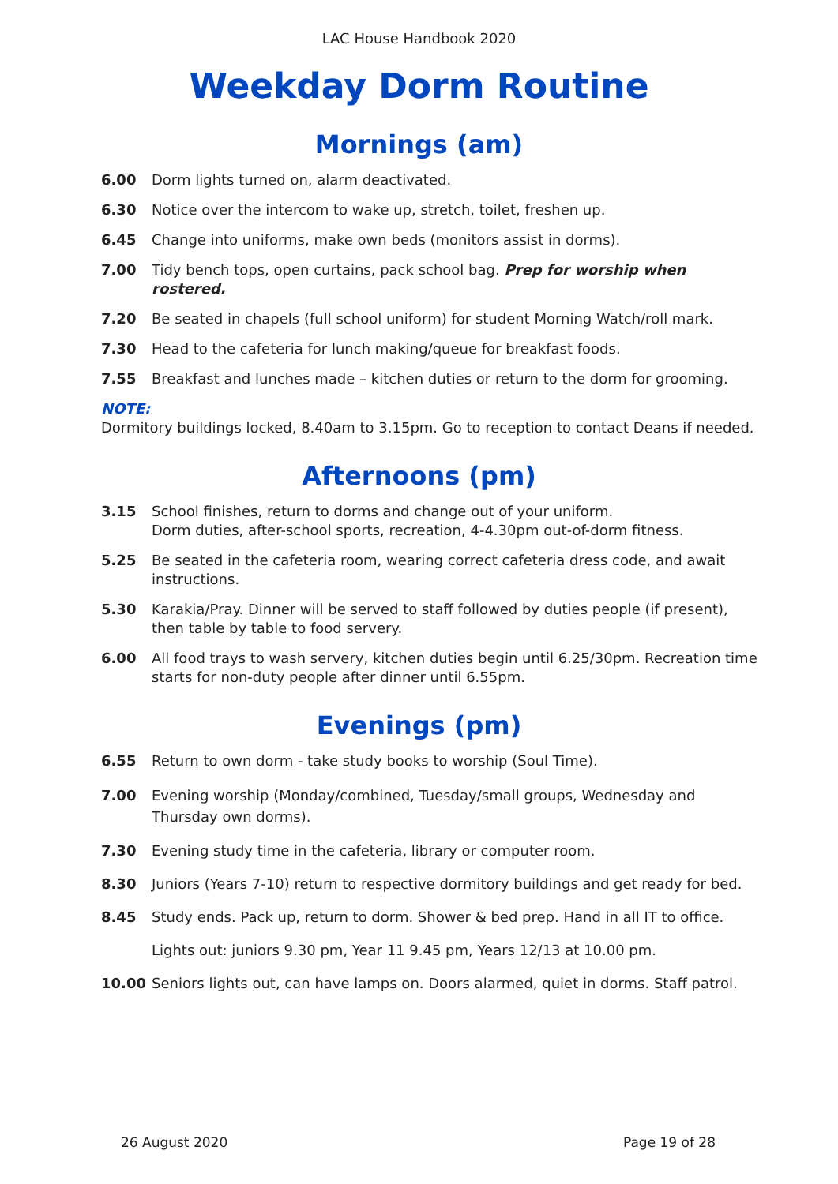LAC House Handbook 2020
Weekday Dorm Routine
Mornings (am)
6.00 Dorm lights turned on, alarm deactivated.
6.30 Notice over the intercom to wake up, stretch, toilet, freshen up.
6.45 Change into uniforms, make own beds (monitors assist in dorms).
7.00 Tidy bench tops, open curtains, pack school bag. Prep for worship when rostered.
7.20 Be seated in chapels (full school uniform) for student Morning Watch/roll mark.
7.30 Head to the cafeteria for lunch making/queue for breakfast foods.
7.55 Breakfast and lunches made – kitchen duties or return to the dorm for grooming.
NOTE:
Dormitory buildings locked, 8.40am to 3.15pm. Go to reception to contact Deans if needed.
Afternoons (pm)
3.15 School finishes, return to dorms and change out of your uniform.
Dorm duties, after-school sports, recreation, 4-4.30pm out-of-dorm fitness.
5.25 Be seated in the cafeteria room, wearing correct cafeteria dress code, and await instructions.
5.30 Karakia/Pray. Dinner will be served to staff followed by duties people (if present), then table by table to food servery.
6.00 All food trays to wash servery, kitchen duties begin until 6.25/30pm. Recreation time starts for non-duty people after dinner until 6.55pm.
Evenings (pm)
6.55 Return to own dorm - take study books to worship (Soul Time).
7.00 Evening worship (Monday/combined, Tuesday/small groups, Wednesday and Thursday own dorms).
7.30 Evening study time in the cafeteria, library or computer room.
8.30 Juniors (Years 7-10) return to respective dormitory buildings and get ready for bed.
8.45 Study ends. Pack up, return to dorm. Shower & bed prep. Hand in all IT to office.
Lights out: juniors 9.30 pm, Year 11 9.45 pm, Years 12/13 at 10.00 pm.
10.00 Seniors lights out, can have lamps on. Doors alarmed, quiet in dorms. Staff patrol.
26 August 2020 Page 19 of 28